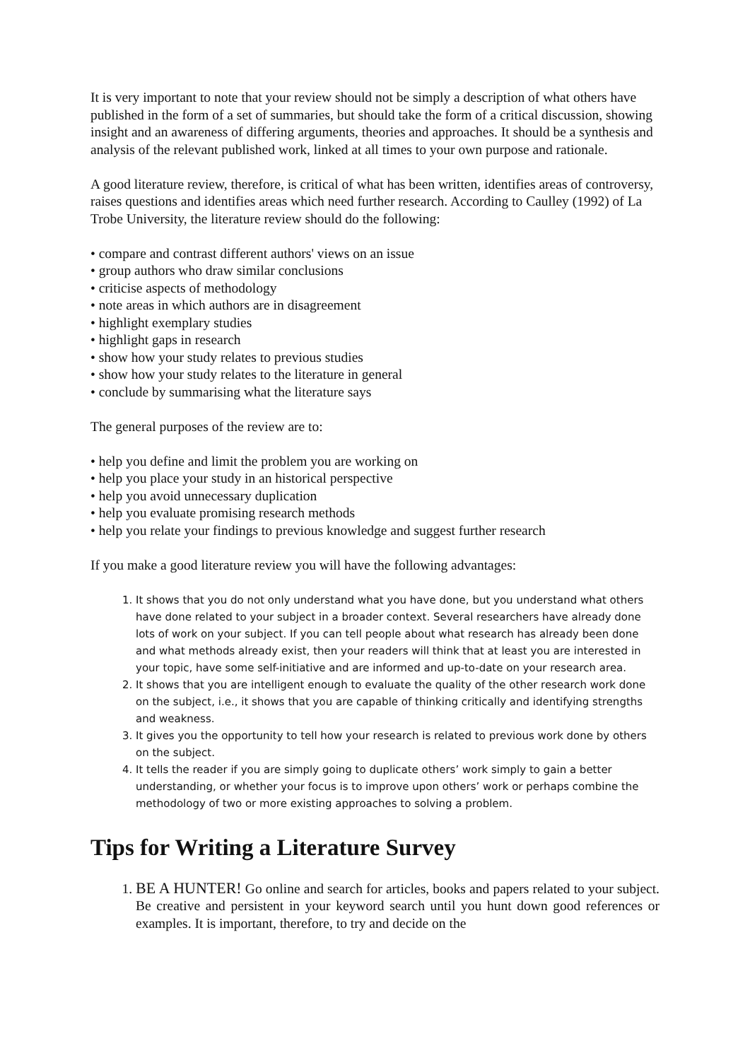It is very important to note that your review should not be simply a description of what others have published in the form of a set of summaries, but should take the form of a critical discussion, showing insight and an awareness of differing arguments, theories and approaches. It should be a synthesis and analysis of the relevant published work, linked at all times to your own purpose and rationale.
A good literature review, therefore, is critical of what has been written, identifies areas of controversy, raises questions and identifies areas which need further research. According to Caulley (1992) of La Trobe University, the literature review should do the following:
• compare and contrast different authors' views on an issue
• group authors who draw similar conclusions
• criticise aspects of methodology
• note areas in which authors are in disagreement
• highlight exemplary studies
• highlight gaps in research
• show how your study relates to previous studies
• show how your study relates to the literature in general
• conclude by summarising what the literature says
The general purposes of the review are to:
• help you define and limit the problem you are working on
• help you place your study in an historical perspective
• help you avoid unnecessary duplication
• help you evaluate promising research methods
• help you relate your findings to previous knowledge and suggest further research
If you make a good literature review you will have the following advantages:
1. It shows that you do not only understand what you have done, but you understand what others have done related to your subject in a broader context. Several researchers have already done lots of work on your subject. If you can tell people about what research has already been done and what methods already exist, then your readers will think that at least you are interested in your topic, have some self-initiative and are informed and up-to-date on your research area.
2. It shows that you are intelligent enough to evaluate the quality of the other research work done on the subject, i.e., it shows that you are capable of thinking critically and identifying strengths and weakness.
3. It gives you the opportunity to tell how your research is related to previous work done by others on the subject.
4. It tells the reader if you are simply going to duplicate others’ work simply to gain a better understanding, or whether your focus is to improve upon others’ work or perhaps combine the methodology of two or more existing approaches to solving a problem.
Tips for Writing a Literature Survey
1. BE A HUNTER! Go online and search for articles, books and papers related to your subject. Be creative and persistent in your keyword search until you hunt down good references or examples. It is important, therefore, to try and decide on the